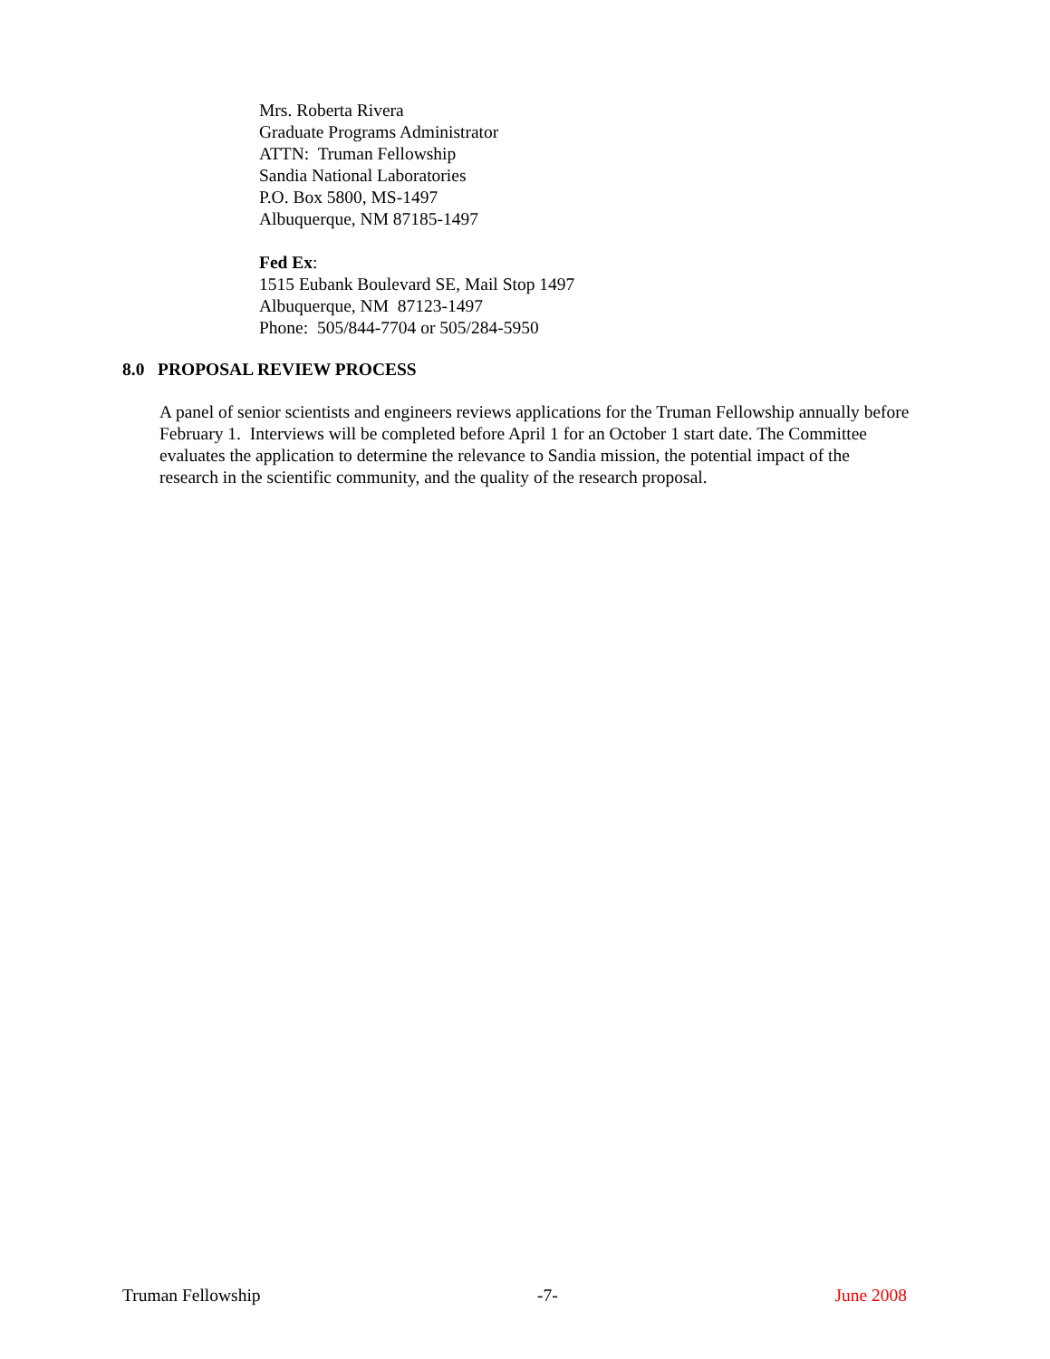Mrs. Roberta Rivera
Graduate Programs Administrator
ATTN: Truman Fellowship
Sandia National Laboratories
P.O. Box 5800, MS-1497
Albuquerque, NM 87185-1497
Fed Ex:
1515 Eubank Boulevard SE, Mail Stop 1497
Albuquerque, NM 87123-1497
Phone: 505/844-7704 or 505/284-5950
8.0 PROPOSAL REVIEW PROCESS
A panel of senior scientists and engineers reviews applications for the Truman Fellowship annually before February 1. Interviews will be completed before April 1 for an October 1 start date. The Committee evaluates the application to determine the relevance to Sandia mission, the potential impact of the research in the scientific community, and the quality of the research proposal.
Truman Fellowship -7- June 2008